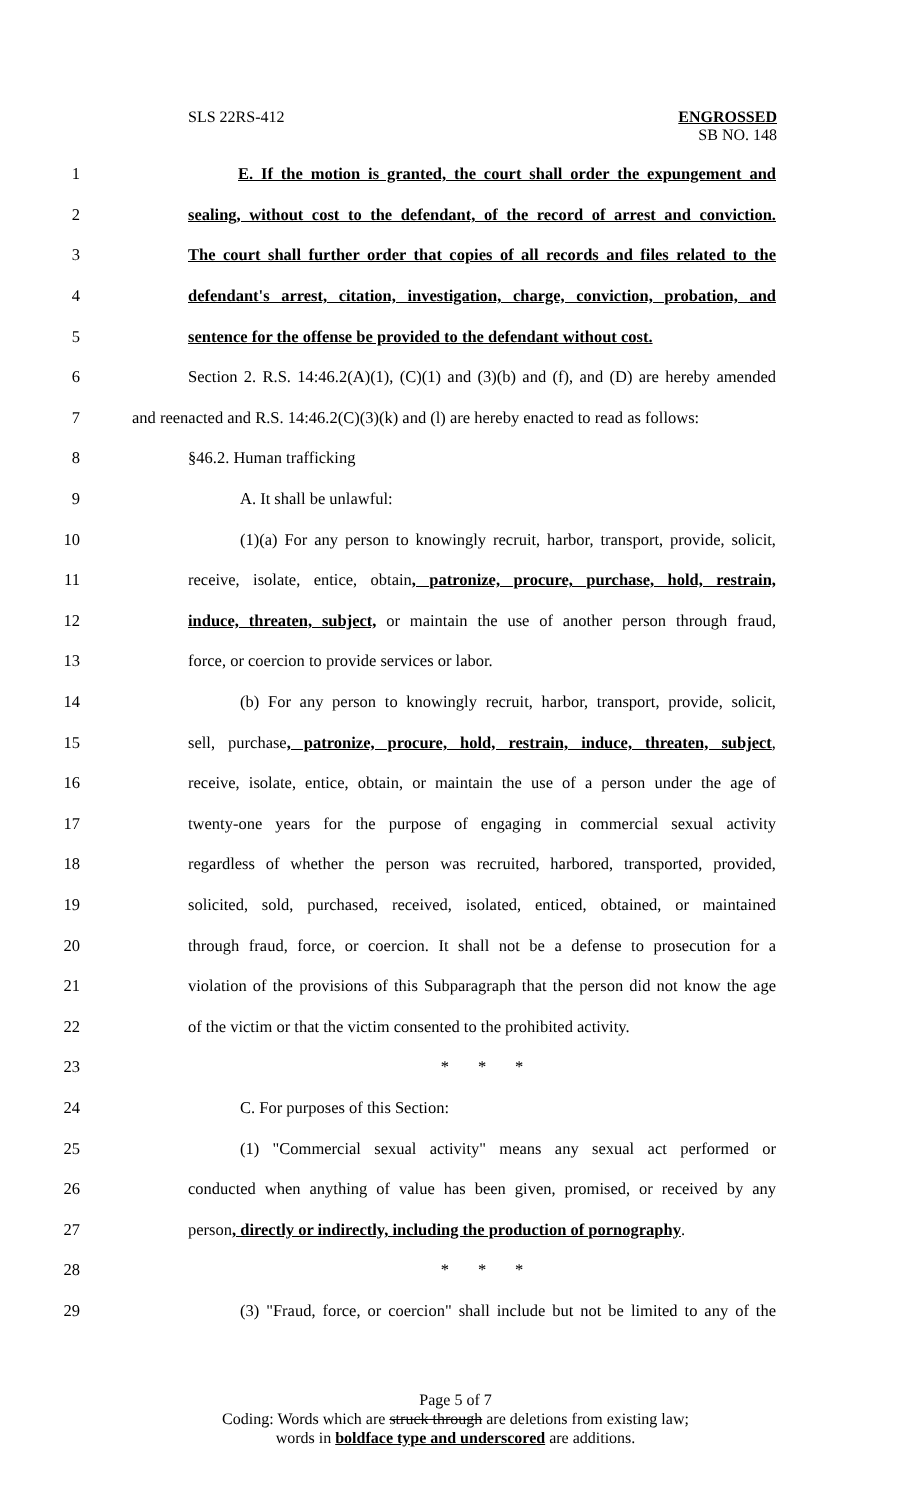SLS 22RS-412 ENGROSSED
SB NO. 148
1 E. If the motion is granted, the court shall order the expungement and
2 sealing, without cost to the defendant, of the record of arrest and conviction.
3 The court shall further order that copies of all records and files related to the
4 defendant's arrest, citation, investigation, charge, conviction, probation, and
5 sentence for the offense be provided to the defendant without cost.
6 Section 2. R.S. 14:46.2(A)(1), (C)(1) and (3)(b) and (f), and (D) are hereby amended
7 and reenacted and R.S. 14:46.2(C)(3)(k) and (l) are hereby enacted to read as follows:
8 §46.2. Human trafficking
9 A. It shall be unlawful:
10 (1)(a) For any person to knowingly recruit, harbor, transport, provide, solicit,
11 receive, isolate, entice, obtain, patronize, procure, purchase, hold, restrain,
12 induce, threaten, subject, or maintain the use of another person through fraud,
13 force, or coercion to provide services or labor.
14 (b) For any person to knowingly recruit, harbor, transport, provide, solicit,
15 sell, purchase, patronize, procure, hold, restrain, induce, threaten, subject,
16 receive, isolate, entice, obtain, or maintain the use of a person under the age of
17 twenty-one years for the purpose of engaging in commercial sexual activity
18 regardless of whether the person was recruited, harbored, transported, provided,
19 solicited, sold, purchased, received, isolated, enticed, obtained, or maintained
20 through fraud, force, or coercion. It shall not be a defense to prosecution for a
21 violation of the provisions of this Subparagraph that the person did not know the age
22 of the victim or that the victim consented to the prohibited activity.
23 * * *
24 C. For purposes of this Section:
25 (1) "Commercial sexual activity" means any sexual act performed or
26 conducted when anything of value has been given, promised, or received by any
27 person, directly or indirectly, including the production of pornography.
28 * * *
29 (3) "Fraud, force, or coercion" shall include but not be limited to any of the
Page 5 of 7
Coding: Words which are struck through are deletions from existing law;
words in boldface type and underscored are additions.